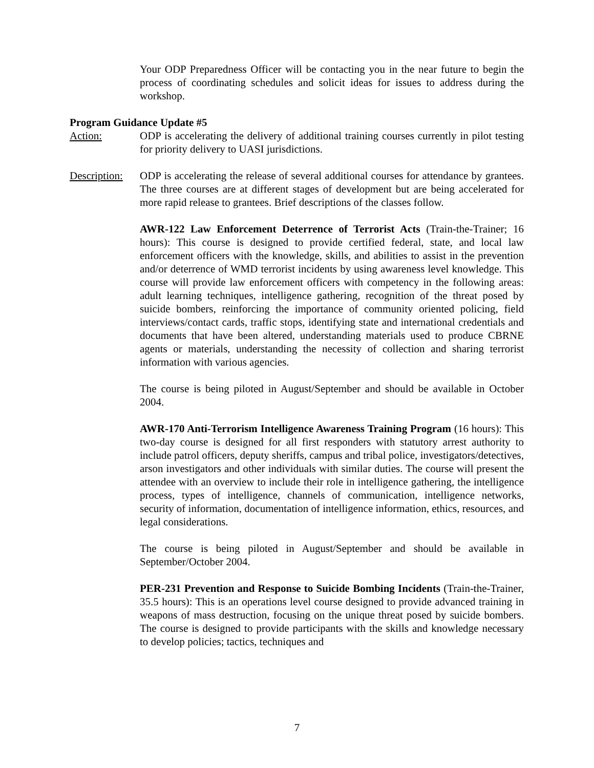Your ODP Preparedness Officer will be contacting you in the near future to begin the process of coordinating schedules and solicit ideas for issues to address during the workshop.
Program Guidance Update #5
Action: ODP is accelerating the delivery of additional training courses currently in pilot testing for priority delivery to UASI jurisdictions.
Description:
ODP is accelerating the release of several additional courses for attendance by grantees. The three courses are at different stages of development but are being accelerated for more rapid release to grantees. Brief descriptions of the classes follow.
AWR-122 Law Enforcement Deterrence of Terrorist Acts (Train-the-Trainer; 16 hours): This course is designed to provide certified federal, state, and local law enforcement officers with the knowledge, skills, and abilities to assist in the prevention and/or deterrence of WMD terrorist incidents by using awareness level knowledge. This course will provide law enforcement officers with competency in the following areas: adult learning techniques, intelligence gathering, recognition of the threat posed by suicide bombers, reinforcing the importance of community oriented policing, field interviews/contact cards, traffic stops, identifying state and international credentials and documents that have been altered, understanding materials used to produce CBRNE agents or materials, understanding the necessity of collection and sharing terrorist information with various agencies.
The course is being piloted in August/September and should be available in October 2004.
AWR-170 Anti-Terrorism Intelligence Awareness Training Program (16 hours): This two-day course is designed for all first responders with statutory arrest authority to include patrol officers, deputy sheriffs, campus and tribal police, investigators/detectives, arson investigators and other individuals with similar duties. The course will present the attendee with an overview to include their role in intelligence gathering, the intelligence process, types of intelligence, channels of communication, intelligence networks, security of information, documentation of intelligence information, ethics, resources, and legal considerations.
The course is being piloted in August/September and should be available in September/October 2004.
PER-231 Prevention and Response to Suicide Bombing Incidents (Train-the-Trainer, 35.5 hours): This is an operations level course designed to provide advanced training in weapons of mass destruction, focusing on the unique threat posed by suicide bombers. The course is designed to provide participants with the skills and knowledge necessary to develop policies; tactics, techniques and
7